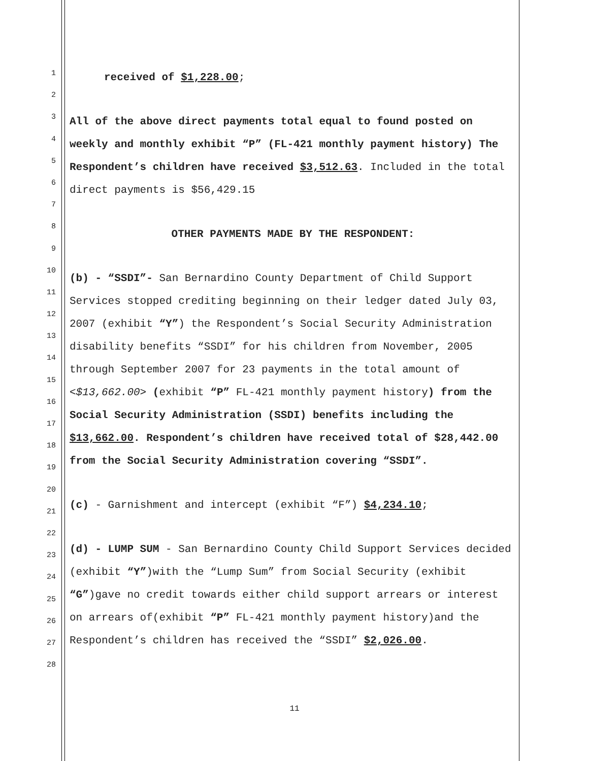1
2
3
4
5
6
7
8
9
10
11
12
13
14
15
16
17
18
19
20
21
22
23
24
25
26
27
28
received of $1,228.00;
All of the above direct payments total equal to found posted on weekly and monthly exhibit “P” (FL-421 monthly payment history) The Respondent’s children have received $3,512.63. Included in the total direct payments is $56,429.15
OTHER PAYMENTS MADE BY THE RESPONDENT:
(b) - “SSDI”- San Bernardino County Department of Child Support Services stopped crediting beginning on their ledger dated July 03, 2007 (exhibit “Y”) the Respondent’s Social Security Administration disability benefits “SSDI” for his children from November, 2005 through September 2007 for 23 payments in the total amount of <$13,662.00> (exhibit “P” FL-421 monthly payment history) from the Social Security Administration (SSDI) benefits including the $13,662.00. Respondent’s children have received total of $28,442.00 from the Social Security Administration covering “SSDI”.
(c) - Garnishment and intercept (exhibit “F”) $4,234.10;
(d) - LUMP SUM - San Bernardino County Child Support Services decided (exhibit “Y”)with the “Lump Sum” from Social Security (exhibit “G”)gave no credit towards either child support arrears or interest on arrears of(exhibit “P” FL-421 monthly payment history)and the Respondent’s children has received the “SSDI” $2,026.00.
11